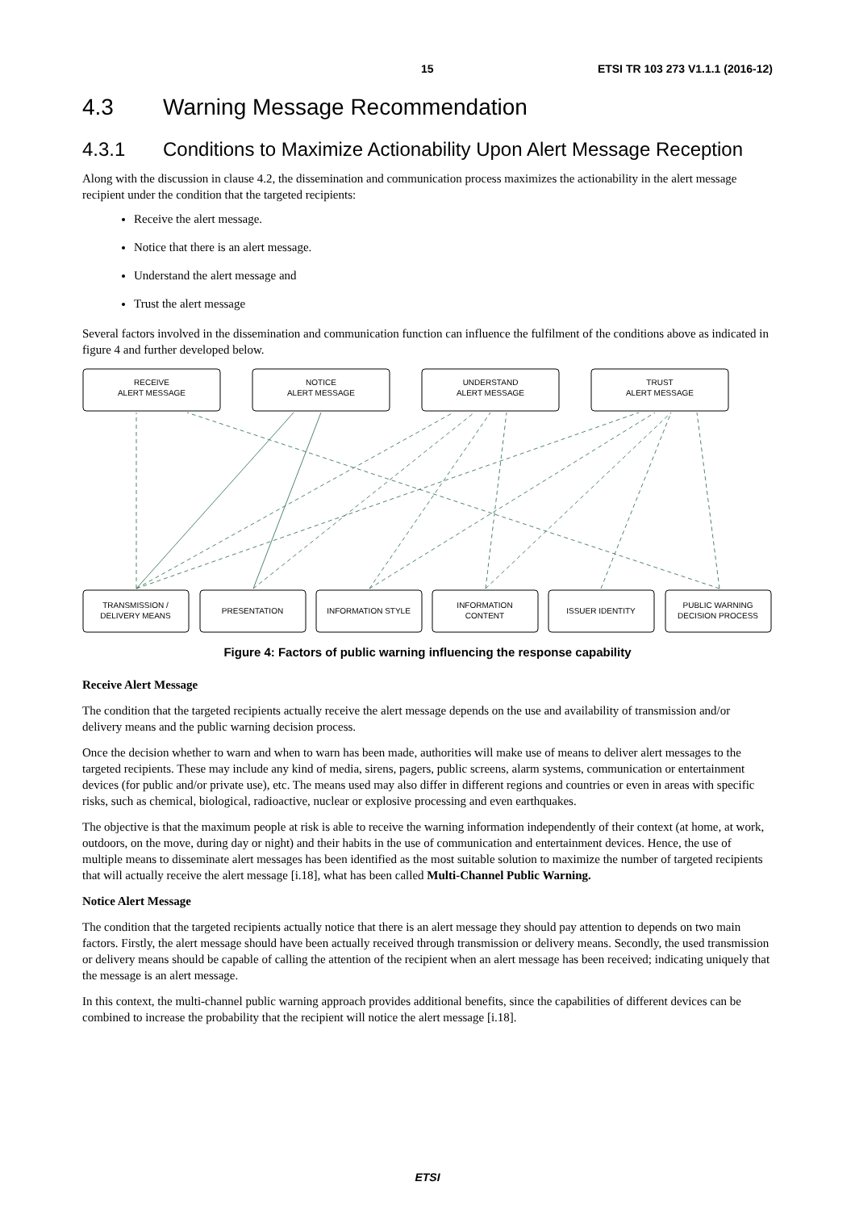15 ETSI TR 103 273 V1.1.1 (2016-12)
4.3 Warning Message Recommendation
4.3.1 Conditions to Maximize Actionability Upon Alert Message Reception
Along with the discussion in clause 4.2, the dissemination and communication process maximizes the actionability in the alert message recipient under the condition that the targeted recipients:
Receive the alert message.
Notice that there is an alert message.
Understand the alert message and
Trust the alert message
Several factors involved in the dissemination and communication function can influence the fulfilment of the conditions above as indicated in figure 4 and further developed below.
RECEIVE
ALERT MESSAGE
NOTICE
ALERT MESSAGE
UNDERSTAND
ALERT MESSAGE
TRUST
ALERT MESSAGE
TRANSMISSION /
DELIVERY MEANS
PRESENTATION
INFORMATION STYLE
INFORMATION
CONTENT
ISSUER IDENTITY
PUBLIC WARNING
DECISION PROCESS
Figure 4: Factors of public warning influencing the response capability
Receive Alert Message
The condition that the targeted recipients actually receive the alert message depends on the use and availability of transmission and/or delivery means and the public warning decision process.
Once the decision whether to warn and when to warn has been made, authorities will make use of means to deliver alert messages to the targeted recipients. These may include any kind of media, sirens, pagers, public screens, alarm systems, communication or entertainment devices (for public and/or private use), etc. The means used may also differ in different regions and countries or even in areas with specific risks, such as chemical, biological, radioactive, nuclear or explosive processing and even earthquakes.
The objective is that the maximum people at risk is able to receive the warning information independently of their context (at home, at work, outdoors, on the move, during day or night) and their habits in the use of communication and entertainment devices. Hence, the use of multiple means to disseminate alert messages has been identified as the most suitable solution to maximize the number of targeted recipients that will actually receive the alert message [i.18], what has been called Multi-Channel Public Warning.
Notice Alert Message
The condition that the targeted recipients actually notice that there is an alert message they should pay attention to depends on two main factors. Firstly, the alert message should have been actually received through transmission or delivery means. Secondly, the used transmission or delivery means should be capable of calling the attention of the recipient when an alert message has been received; indicating uniquely that the message is an alert message.
In this context, the multi-channel public warning approach provides additional benefits, since the capabilities of different devices can be combined to increase the probability that the recipient will notice the alert message [i.18].
ETSI